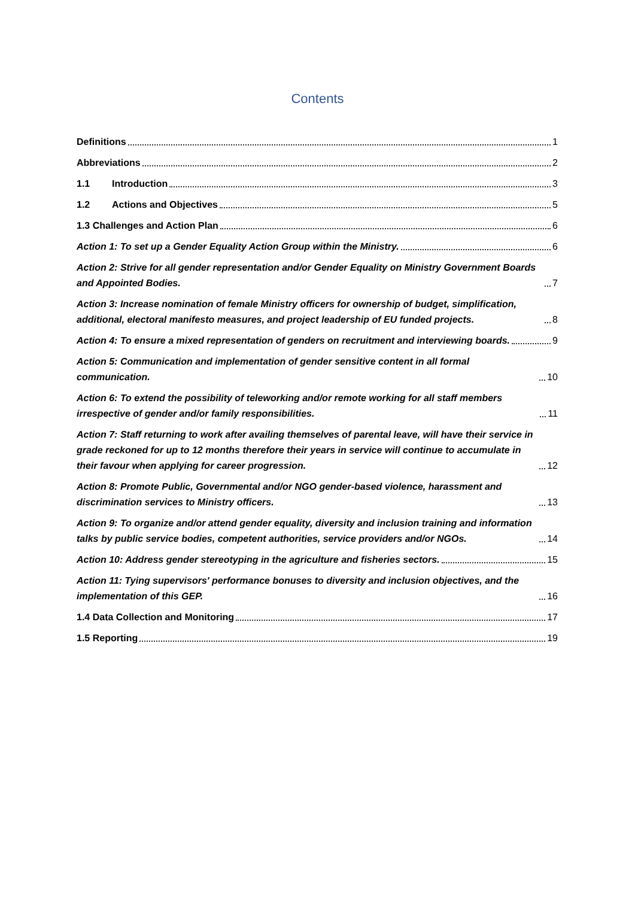Contents
Definitions 1
Abbreviations 2
1.1 Introduction 3
1.2 Actions and Objectives 5
1.3 Challenges and Action Plan 6
Action 1: To set up a Gender Equality Action Group within the Ministry. 6
Action 2: Strive for all gender representation and/or Gender Equality on Ministry Government Boards and Appointed Bodies. 7
Action 3: Increase nomination of female Ministry officers for ownership of budget, simplification, additional, electoral manifesto measures, and project leadership of EU funded projects. 8
Action 4: To ensure a mixed representation of genders on recruitment and interviewing boards. 9
Action 5: Communication and implementation of gender sensitive content in all formal communication. 10
Action 6: To extend the possibility of teleworking and/or remote working for all staff members irrespective of gender and/or family responsibilities. 11
Action 7: Staff returning to work after availing themselves of parental leave, will have their service in grade reckoned for up to 12 months therefore their years in service will continue to accumulate in their favour when applying for career progression. 12
Action 8: Promote Public, Governmental and/or NGO gender-based violence, harassment and discrimination services to Ministry officers. 13
Action 9: To organize and/or attend gender equality, diversity and inclusion training and information talks by public service bodies, competent authorities, service providers and/or NGOs. 14
Action 10: Address gender stereotyping in the agriculture and fisheries sectors. 15
Action 11: Tying supervisors' performance bonuses to diversity and inclusion objectives, and the implementation of this GEP. 16
1.4 Data Collection and Monitoring 17
1.5 Reporting 19